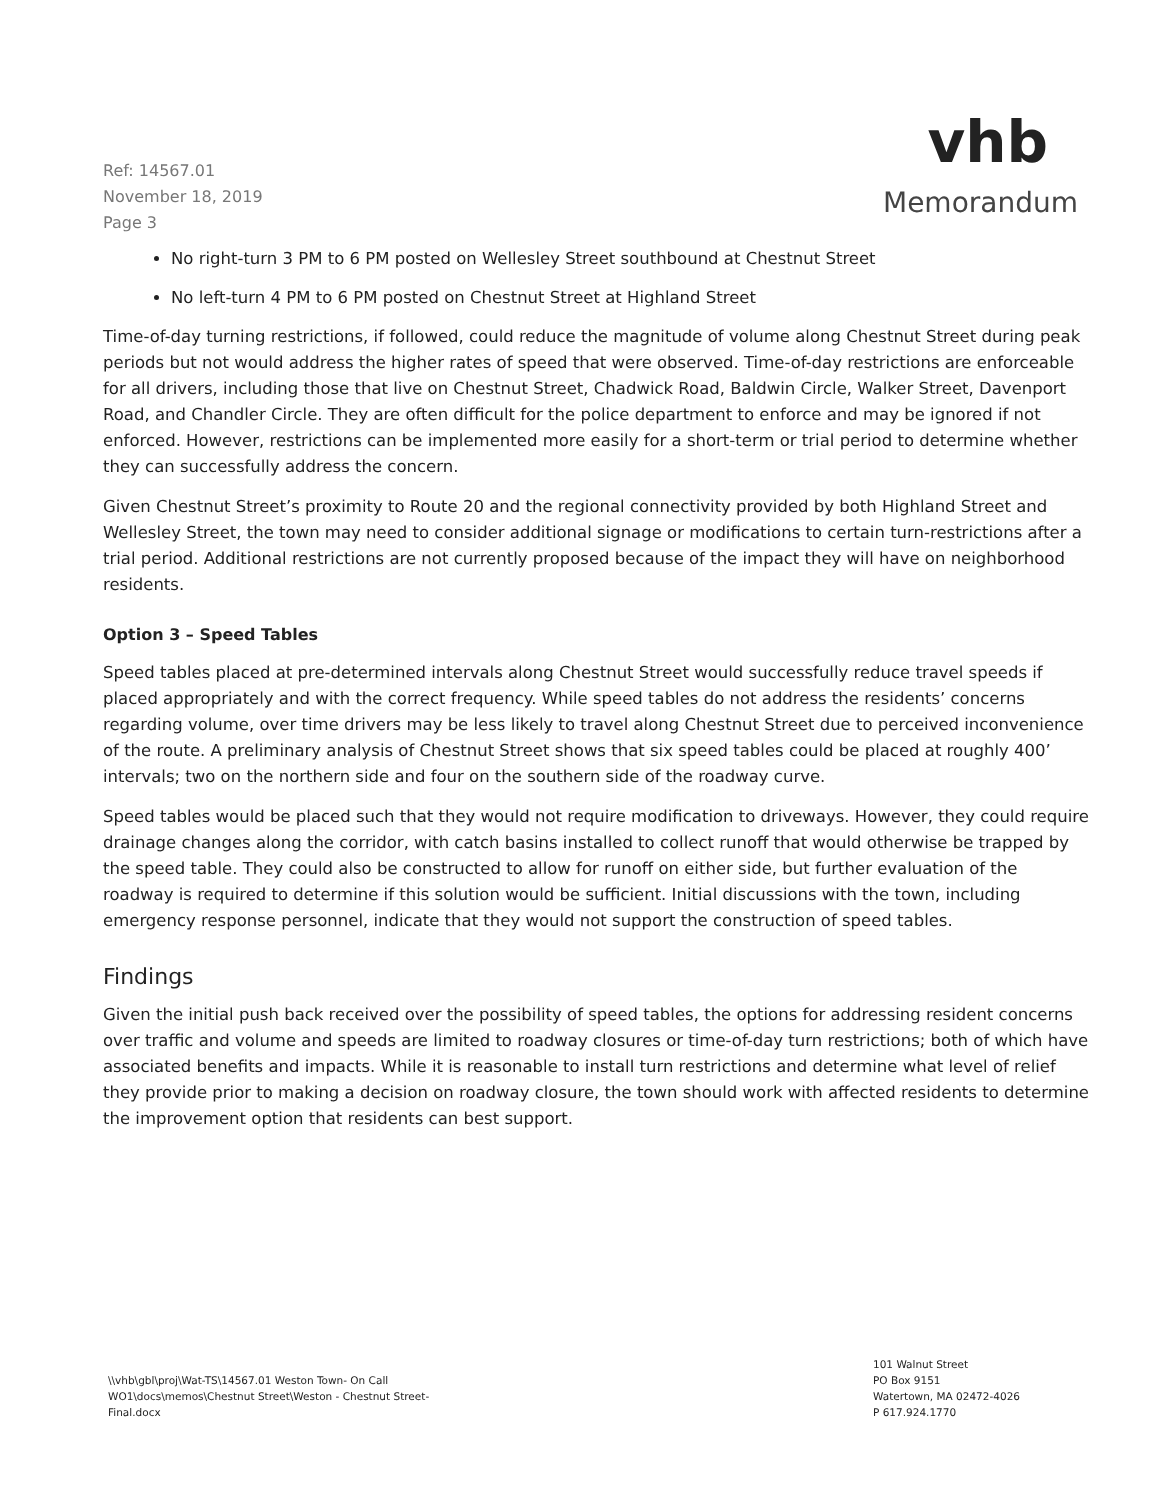Ref: 14567.01
November 18, 2019
Page 3
vhb
Memorandum
No right-turn 3 PM to 6 PM posted on Wellesley Street southbound at Chestnut Street
No left-turn 4 PM to 6 PM posted on Chestnut Street at Highland Street
Time-of-day turning restrictions, if followed, could reduce the magnitude of volume along Chestnut Street during peak periods but not would address the higher rates of speed that were observed. Time-of-day restrictions are enforceable for all drivers, including those that live on Chestnut Street, Chadwick Road, Baldwin Circle, Walker Street, Davenport Road, and Chandler Circle. They are often difficult for the police department to enforce and may be ignored if not enforced. However, restrictions can be implemented more easily for a short-term or trial period to determine whether they can successfully address the concern.
Given Chestnut Street’s proximity to Route 20 and the regional connectivity provided by both Highland Street and Wellesley Street, the town may need to consider additional signage or modifications to certain turn-restrictions after a trial period. Additional restrictions are not currently proposed because of the impact they will have on neighborhood residents.
Option 3 – Speed Tables
Speed tables placed at pre-determined intervals along Chestnut Street would successfully reduce travel speeds if placed appropriately and with the correct frequency. While speed tables do not address the residents’ concerns regarding volume, over time drivers may be less likely to travel along Chestnut Street due to perceived inconvenience of the route. A preliminary analysis of Chestnut Street shows that six speed tables could be placed at roughly 400’ intervals; two on the northern side and four on the southern side of the roadway curve.
Speed tables would be placed such that they would not require modification to driveways. However, they could require drainage changes along the corridor, with catch basins installed to collect runoff that would otherwise be trapped by the speed table. They could also be constructed to allow for runoff on either side, but further evaluation of the roadway is required to determine if this solution would be sufficient. Initial discussions with the town, including emergency response personnel, indicate that they would not support the construction of speed tables.
Findings
Given the initial push back received over the possibility of speed tables, the options for addressing resident concerns over traffic and volume and speeds are limited to roadway closures or time-of-day turn restrictions; both of which have associated benefits and impacts. While it is reasonable to install turn restrictions and determine what level of relief they provide prior to making a decision on roadway closure, the town should work with affected residents to determine the improvement option that residents can best support.
\\vhb\gbl\proj\Wat-TS\14567.01 Weston Town- On Call
WO1\docs\memos\Chestnut Street\Weston - Chestnut Street-
Final.docx
101 Walnut Street
PO Box 9151
Watertown, MA 02472-4026
P 617.924.1770